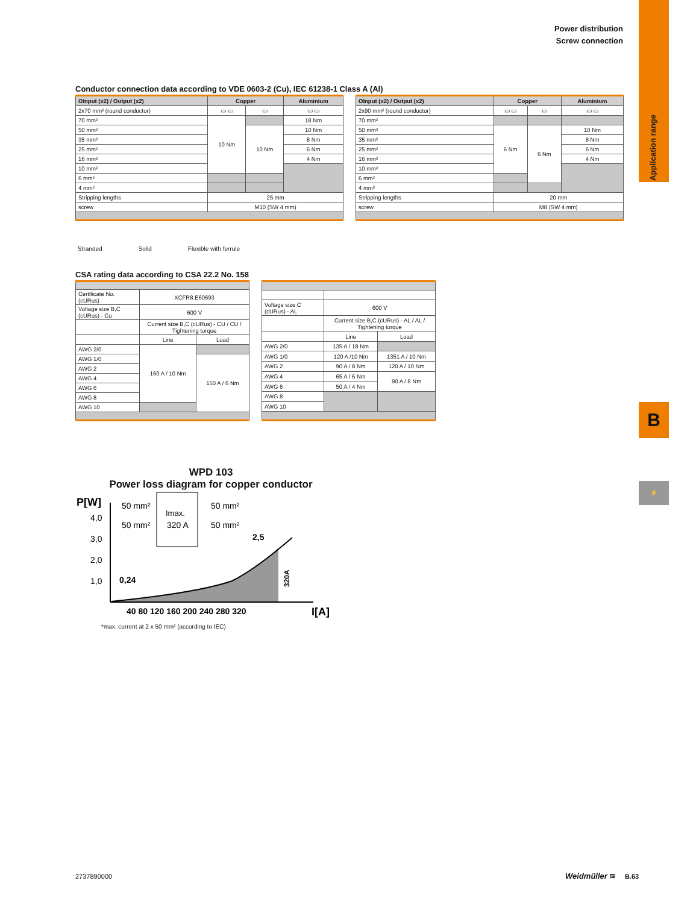Application range
B
⚡
Power distribution
Screw connection
Conductor connection data according to VDE 0603-2 (Cu), IEC 61238-1 Class A (Al)
| OInput (x2) / Output (x2) | Copper | | Aluminium |
| --- | --- | --- | --- |
| 2x70 mm² (round conductor) | ▭ ▭ | ▭ | ▭ ▭ |
| 70 mm² | 10 Nm | | 18 Nm |
| 50 mm² | | 10 Nm | 10 Nm |
| 35 mm² | | | 8 Nm |
| 25 mm² | | | 6 Nm |
| 16 mm² | | | 4 Nm |
| 10 mm² | | | |
| 6 mm² | | | |
| 4 mm² | | | |
| Stripping lengths | 25 mm | | |
| screw | M10 (SW 4 mm) | | |
| OInput (x2) / Output (x2) | Copper | | Aluminium |
| --- | --- | --- | --- |
| 2x90 mm² (round conductor) | ▭ ▭ | ▭ | ▭ ▭ |
| 70 mm² | | | |
| 50 mm² | 6 Nm | 6 Nm | 10 Nm |
| 35 mm² | | | 8 Nm |
| 25 mm² | | | 6 Nm |
| 16 mm² | | | 4 Nm |
| 10 mm² | | | |
| 6 mm² | | | |
| 4 mm² | | | |
| Stripping lengths | 20 mm | | |
| screw | M8 (SW 4 mm) | | |
Stranded Solid Flexible with ferrule
CSA rating data according to CSA 22.2 No. 158
| Certificate No. (cURus) | XCFR8.E60693 | |
| Voltage size B,C (cURus) - Cu | 600 V | |
| | Current size B,C (cURus) - CU / CU / Tightening torque | |
| | Line | Load |
| AWG 2/0 | 160 A / 10 Nm | |
| AWG 1/0 | | 150 A / 6 Nm |
| AWG 2 | | |
| AWG 4 | | |
| AWG 6 | | |
| AWG 8 | | |
| AWG 10 | | |
| Voltage size C (cURus) - AL | 600 V | |
| | Current size B,C (cURus) - AL / AL / Tightening torque | |
| | Line | Load |
| AWG 2/0 | 135 A / 18 Nm | |
| AWG 1/0 | 120 A /10 Nm | 1351 A / 10 Nm |
| AWG 2 | 90 A / 8 Nm | 120 A / 10 Nm |
| AWG 4 | 65 A / 6 Nm | 90 A / 8 Nm |
| AWG 6 | 50 A / 4 Nm | |
| AWG 8 | | |
| AWG 10 | | |
WPD 103
Power loss diagram for copper conductor
P[W]
4,0
3,0
2,0
1,0
Imax.
320 A
50 mm²
50 mm²
50 mm²
50 mm²
0,24
2,5
320A
40 80 120 160 200 240 280 320
I[A]
*max. current at 2 x 50 mm² (according to IEC)
2737890000 Weidmüller ≋ B.63